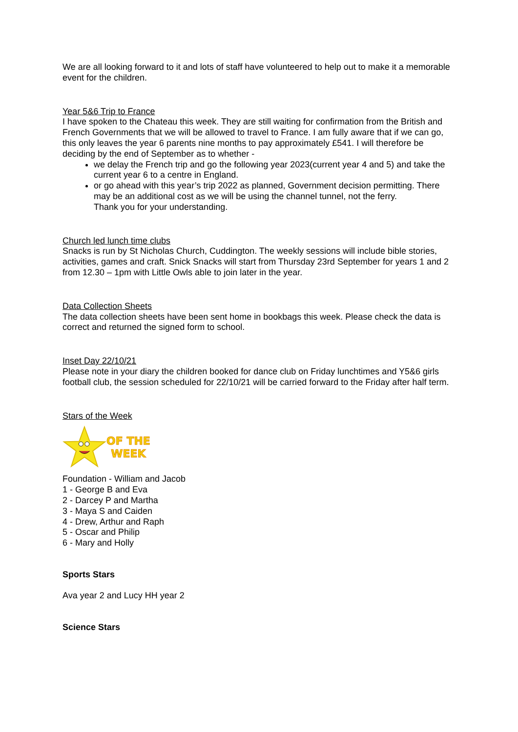We are all looking forward to it and lots of staff have volunteered to help out to make it a memorable event for the children.
Year 5&6 Trip to France
I have spoken to the Chateau this week. They are still waiting for confirmation from the British and French Governments that we will be allowed to travel to France. I am fully aware that if we can go, this only leaves the year 6 parents nine months to pay approximately £541. I will therefore be deciding by the end of September as to whether -
we delay the French trip and go the following year 2023(current year 4 and 5) and take the current year 6 to a centre in England.
or go ahead with this year’s trip 2022 as planned, Government decision permitting. There may be an additional cost as we will be using the channel tunnel, not the ferry.
Thank you for your understanding.
Church led lunch time clubs
Snacks is run by St Nicholas Church, Cuddington. The weekly sessions will include bible stories, activities, games and craft. Snick Snacks will start from Thursday 23rd September for years 1 and 2 from 12.30 – 1pm with Little Owls able to join later in the year.
Data Collection Sheets
The data collection sheets have been sent home in bookbags this week. Please check the data is correct and returned the signed form to school.
Inset Day 22/10/21
Please note in your diary the children booked for dance club on Friday lunchtimes and Y5&6 girls football club, the session scheduled for 22/10/21 will be carried forward to the Friday after half term.
Stars of the Week
OF THE
WEEK
Foundation - William and Jacob
1 - George B and Eva
2 - Darcey P and Martha
3 - Maya S and Caiden
4 - Drew, Arthur and Raph
5 - Oscar and Philip
6 - Mary and Holly
Sports Stars
Ava year 2 and Lucy HH year 2
Science Stars